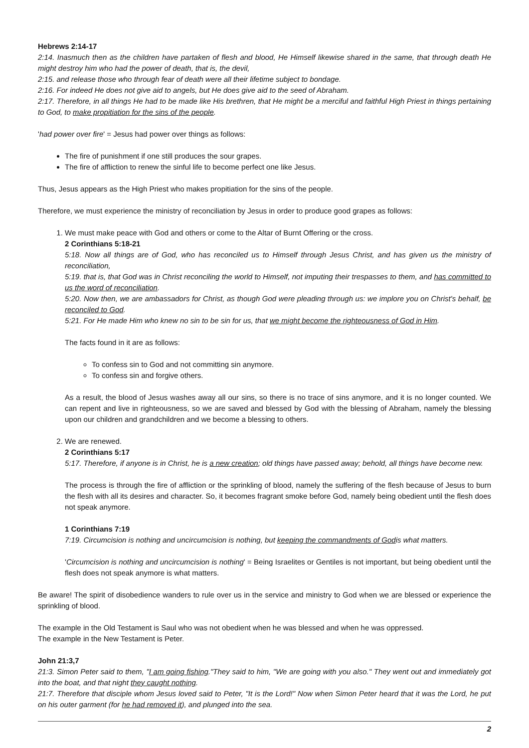Hebrews 2:14-17
2:14. Inasmuch then as the children have partaken of flesh and blood, He Himself likewise shared in the same, that through death He might destroy him who had the power of death, that is, the devil,
2:15. and release those who through fear of death were all their lifetime subject to bondage.
2:16. For indeed He does not give aid to angels, but He does give aid to the seed of Abraham.
2:17. Therefore, in all things He had to be made like His brethren, that He might be a merciful and faithful High Priest in things pertaining to God, to make propitiation for the sins of the people.
'had power over fire' = Jesus had power over things as follows:
The fire of punishment if one still produces the sour grapes.
The fire of affliction to renew the sinful life to become perfect one like Jesus.
Thus, Jesus appears as the High Priest who makes propitiation for the sins of the people.
Therefore, we must experience the ministry of reconciliation by Jesus in order to produce good grapes as follows:
1. We must make peace with God and others or come to the Altar of Burnt Offering or the cross.
2 Corinthians 5:18-21
5:18. Now all things are of God, who has reconciled us to Himself through Jesus Christ, and has given us the ministry of reconciliation,
5:19. that is, that God was in Christ reconciling the world to Himself, not imputing their trespasses to them, and has committed to us the word of reconciliation.
5:20. Now then, we are ambassadors for Christ, as though God were pleading through us: we implore you on Christ's behalf, be reconciled to God.
5:21. For He made Him who knew no sin to be sin for us, that we might become the righteousness of God in Him.
The facts found in it are as follows:
To confess sin to God and not committing sin anymore.
To confess sin and forgive others.
As a result, the blood of Jesus washes away all our sins, so there is no trace of sins anymore, and it is no longer counted. We can repent and live in righteousness, so we are saved and blessed by God with the blessing of Abraham, namely the blessing upon our children and grandchildren and we become a blessing to others.
2. We are renewed.
2 Corinthians 5:17
5:17. Therefore, if anyone is in Christ, he is a new creation; old things have passed away; behold, all things have become new.
The process is through the fire of affliction or the sprinkling of blood, namely the suffering of the flesh because of Jesus to burn the flesh with all its desires and character. So, it becomes fragrant smoke before God, namely being obedient until the flesh does not speak anymore.
1 Corinthians 7:19
7:19. Circumcision is nothing and uncircumcision is nothing, but keeping the commandments of Godis what matters.
'Circumcision is nothing and uncircumcision is nothing' = Being Israelites or Gentiles is not important, but being obedient until the flesh does not speak anymore is what matters.
Be aware! The spirit of disobedience wanders to rule over us in the service and ministry to God when we are blessed or experience the sprinkling of blood.
The example in the Old Testament is Saul who was not obedient when he was blessed and when he was oppressed.
The example in the New Testament is Peter.
John 21:3,7
21:3. Simon Peter said to them, "I am going fishing."They said to him, "We are going with you also." They went out and immediately got into the boat, and that night they caught nothing.
21:7. Therefore that disciple whom Jesus loved said to Peter, "It is the Lord!" Now when Simon Peter heard that it was the Lord, he put on his outer garment (for he had removed it), and plunged into the sea.
2